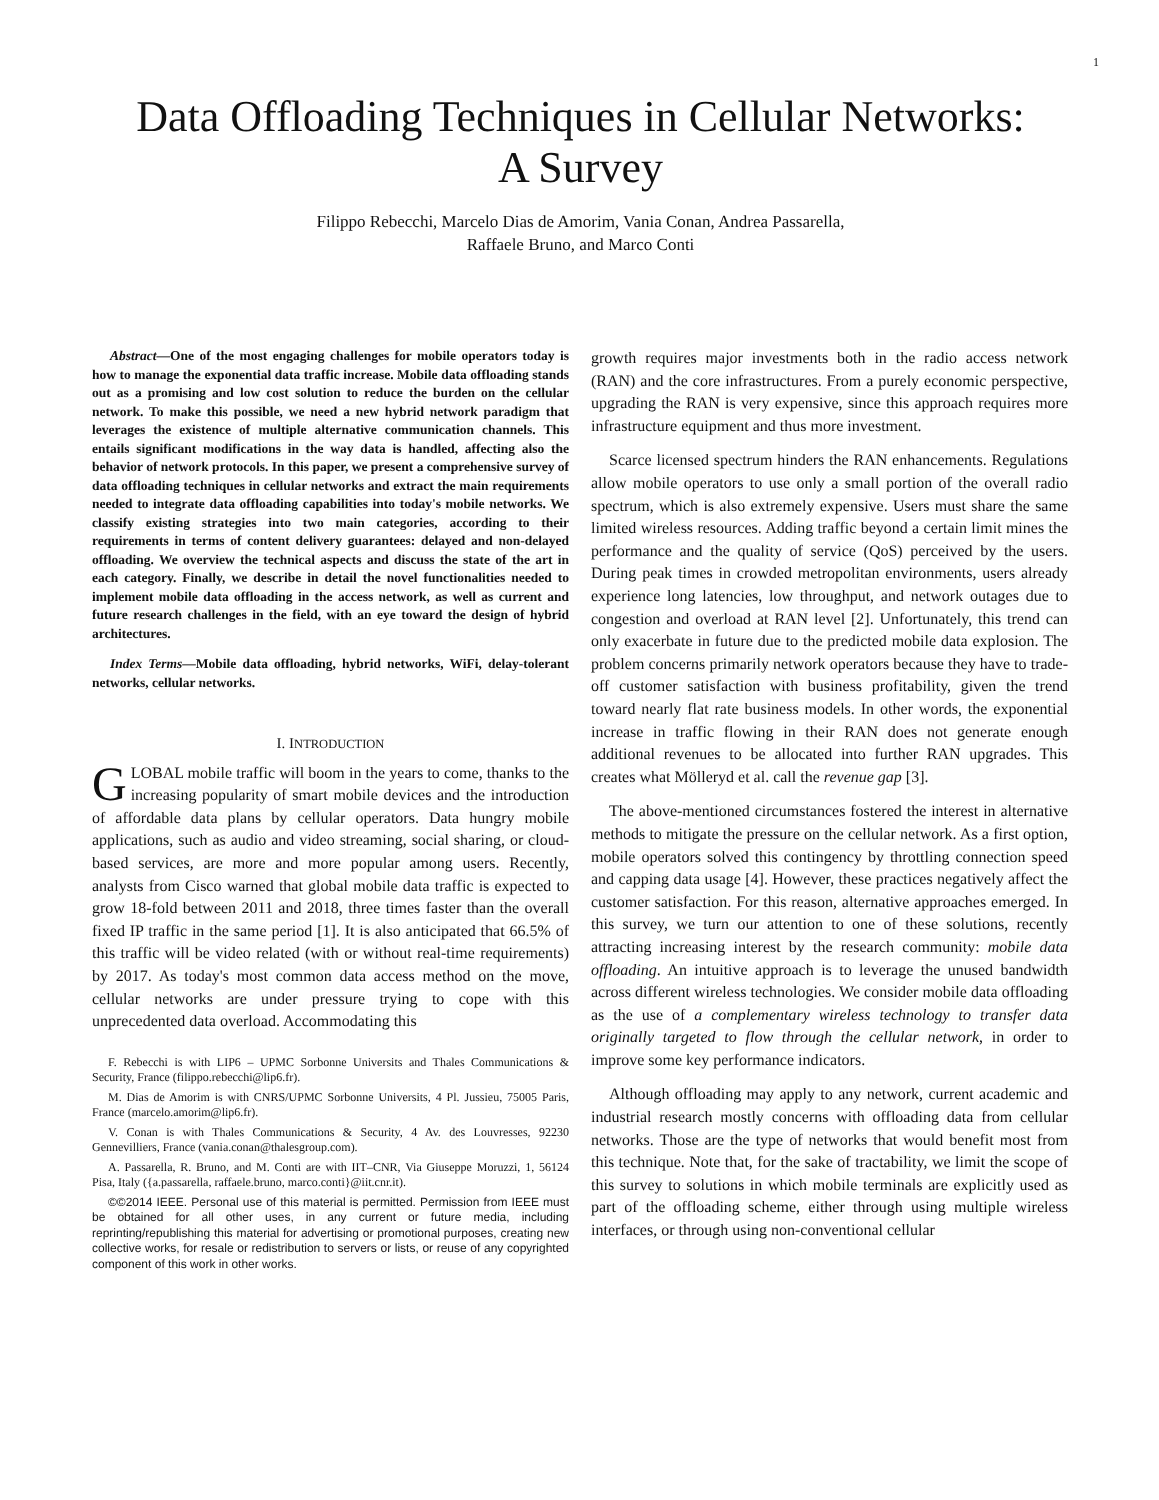1
Data Offloading Techniques in Cellular Networks:
A Survey
Filippo Rebecchi, Marcelo Dias de Amorim, Vania Conan, Andrea Passarella,
Raffaele Bruno, and Marco Conti
Abstract—One of the most engaging challenges for mobile operators today is how to manage the exponential data traffic increase. Mobile data offloading stands out as a promising and low cost solution to reduce the burden on the cellular network. To make this possible, we need a new hybrid network paradigm that leverages the existence of multiple alternative communication channels. This entails significant modifications in the way data is handled, affecting also the behavior of network protocols. In this paper, we present a comprehensive survey of data offloading techniques in cellular networks and extract the main requirements needed to integrate data offloading capabilities into today's mobile networks. We classify existing strategies into two main categories, according to their requirements in terms of content delivery guarantees: delayed and non-delayed offloading. We overview the technical aspects and discuss the state of the art in each category. Finally, we describe in detail the novel functionalities needed to implement mobile data offloading in the access network, as well as current and future research challenges in the field, with an eye toward the design of hybrid architectures.
Index Terms—Mobile data offloading, hybrid networks, WiFi, delay-tolerant networks, cellular networks.
I. INTRODUCTION
GLOBAL mobile traffic will boom in the years to come, thanks to the increasing popularity of smart mobile devices and the introduction of affordable data plans by cellular operators. Data hungry mobile applications, such as audio and video streaming, social sharing, or cloud-based services, are more and more popular among users. Recently, analysts from Cisco warned that global mobile data traffic is expected to grow 18-fold between 2011 and 2018, three times faster than the overall fixed IP traffic in the same period [1]. It is also anticipated that 66.5% of this traffic will be video related (with or without real-time requirements) by 2017. As today's most common data access method on the move, cellular networks are under pressure trying to cope with this unprecedented data overload. Accommodating this
F. Rebecchi is with LIP6 – UPMC Sorbonne Universits and Thales Communications & Security, France (filippo.rebecchi@lip6.fr).
M. Dias de Amorim is with CNRS/UPMC Sorbonne Universits, 4 Pl. Jussieu, 75005 Paris, France (marcelo.amorim@lip6.fr).
V. Conan is with Thales Communications & Security, 4 Av. des Louvresses, 92230 Gennevilliers, France (vania.conan@thalesgroup.com).
A. Passarella, R. Bruno, and M. Conti are with IIT–CNR, Via Giuseppe Moruzzi, 1, 56124 Pisa, Italy ({a.passarella, raffaele.bruno, marco.conti}@iit.cnr.it).
©©2014 IEEE. Personal use of this material is permitted. Permission from IEEE must be obtained for all other uses, in any current or future media, including reprinting/republishing this material for advertising or promotional purposes, creating new collective works, for resale or redistribution to servers or lists, or reuse of any copyrighted component of this work in other works.
growth requires major investments both in the radio access network (RAN) and the core infrastructures. From a purely economic perspective, upgrading the RAN is very expensive, since this approach requires more infrastructure equipment and thus more investment.
Scarce licensed spectrum hinders the RAN enhancements. Regulations allow mobile operators to use only a small portion of the overall radio spectrum, which is also extremely expensive. Users must share the same limited wireless resources. Adding traffic beyond a certain limit mines the performance and the quality of service (QoS) perceived by the users. During peak times in crowded metropolitan environments, users already experience long latencies, low throughput, and network outages due to congestion and overload at RAN level [2]. Unfortunately, this trend can only exacerbate in future due to the predicted mobile data explosion. The problem concerns primarily network operators because they have to trade-off customer satisfaction with business profitability, given the trend toward nearly flat rate business models. In other words, the exponential increase in traffic flowing in their RAN does not generate enough additional revenues to be allocated into further RAN upgrades. This creates what Mölleryd et al. call the revenue gap [3].
The above-mentioned circumstances fostered the interest in alternative methods to mitigate the pressure on the cellular network. As a first option, mobile operators solved this contingency by throttling connection speed and capping data usage [4]. However, these practices negatively affect the customer satisfaction. For this reason, alternative approaches emerged. In this survey, we turn our attention to one of these solutions, recently attracting increasing interest by the research community: mobile data offloading. An intuitive approach is to leverage the unused bandwidth across different wireless technologies. We consider mobile data offloading as the use of a complementary wireless technology to transfer data originally targeted to flow through the cellular network, in order to improve some key performance indicators.
Although offloading may apply to any network, current academic and industrial research mostly concerns with offloading data from cellular networks. Those are the type of networks that would benefit most from this technique. Note that, for the sake of tractability, we limit the scope of this survey to solutions in which mobile terminals are explicitly used as part of the offloading scheme, either through using multiple wireless interfaces, or through using non-conventional cellular